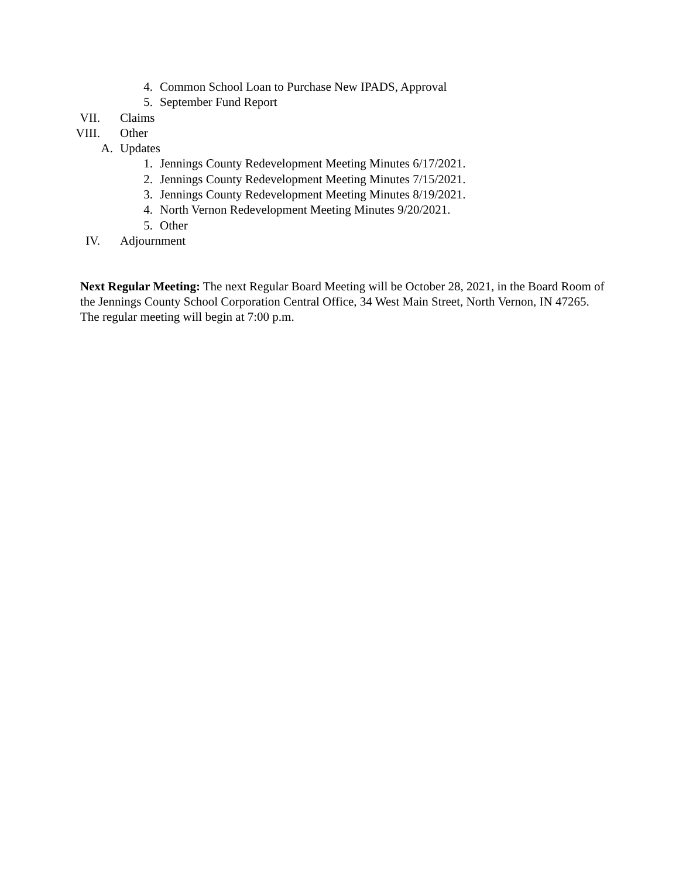4. Common School Loan to Purchase New IPADS, Approval
5. September Fund Report
VII. Claims
VIII. Other
A. Updates
1. Jennings County Redevelopment Meeting Minutes 6/17/2021.
2. Jennings County Redevelopment Meeting Minutes 7/15/2021.
3. Jennings County Redevelopment Meeting Minutes 8/19/2021.
4. North Vernon Redevelopment Meeting Minutes 9/20/2021.
5. Other
IV. Adjournment
Next Regular Meeting: The next Regular Board Meeting will be October 28, 2021, in the Board Room of the Jennings County School Corporation Central Office, 34 West Main Street, North Vernon, IN 47265. The regular meeting will begin at 7:00 p.m.